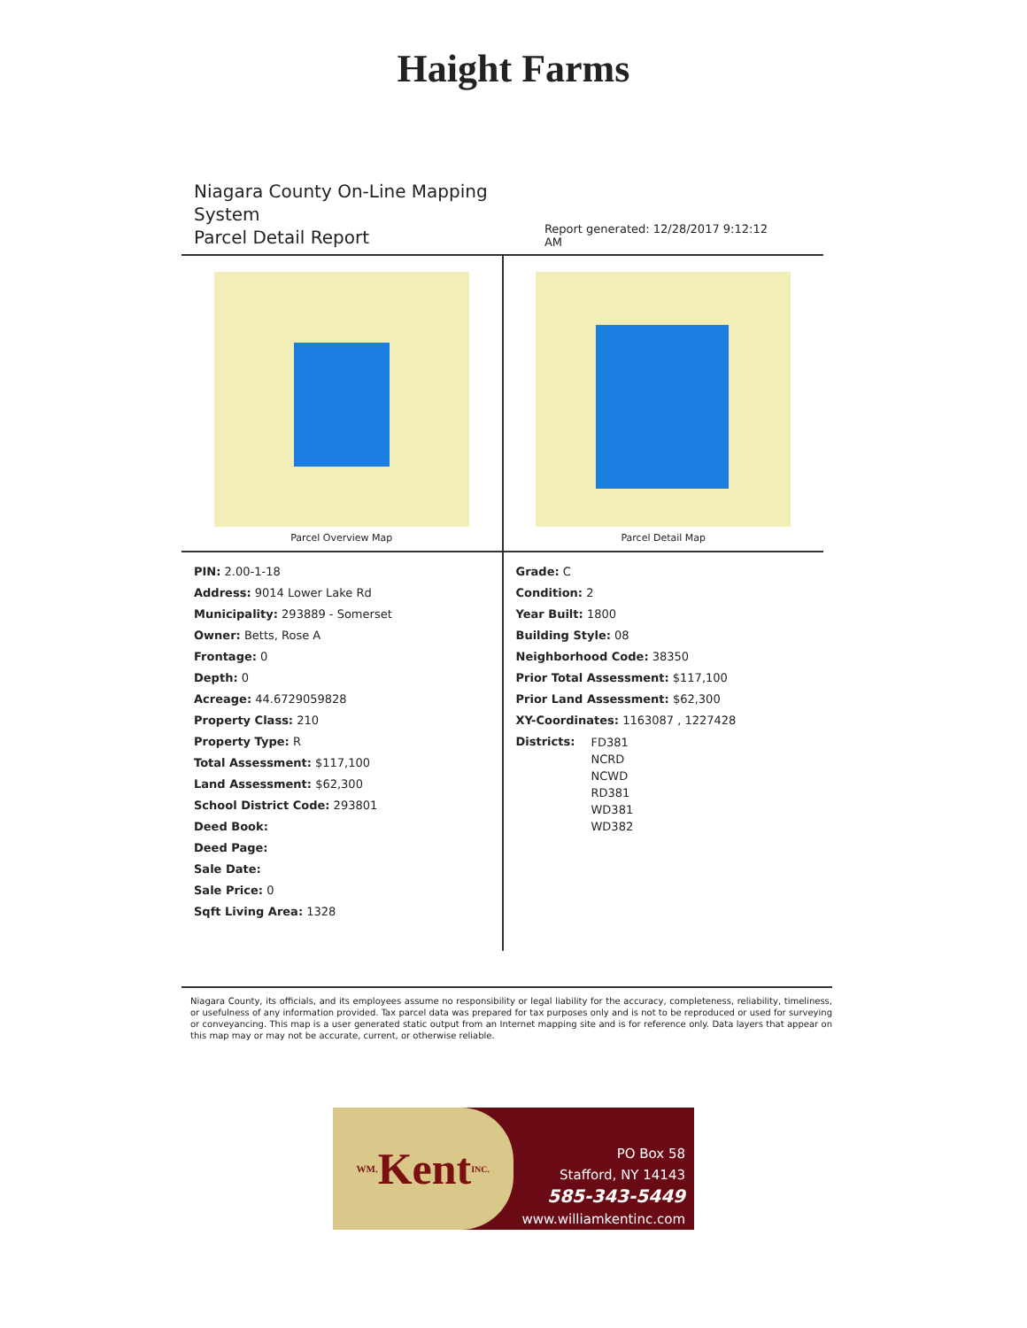Haight Farms
Niagara County On-Line Mapping System
Parcel Detail Report
Report generated: 12/28/2017 9:12:12 AM
Parcel Overview Map Parcel Detail Map
PIN: 2.00-1-18
Address: 9014 Lower Lake Rd
Municipality: 293889 - Somerset
Owner: Betts, Rose A
Frontage: 0
Depth: 0
Acreage: 44.6729059828
Property Class: 210
Property Type: R
Total Assessment: $117,100
Land Assessment: $62,300
School District Code: 293801
Deed Book:
Deed Page:
Sale Date:
Sale Price: 0
Sqft Living Area: 1328
Grade: C
Condition: 2
Year Built: 1800
Building Style: 08
Neighborhood Code: 38350
Prior Total Assessment: $117,100
Prior Land Assessment: $62,300
XY-Coordinates: 1163087 , 1227428
Districts:
FD381
NCRD
NCWD
RD381
WD381
WD382
Niagara County, its officials, and its employees assume no responsibility or legal liability for the accuracy, completeness, reliability, timeliness, or usefulness of any information provided. Tax parcel data was prepared for tax purposes only and is not to be reproduced or used for surveying or conveyancing. This map is a user generated static output from an Internet mapping site and is for reference only. Data layers that appear on this map may or may not be accurate, current, or otherwise reliable.
WM. Kent INC.
PO Box 58
Stafford, NY 14143
585-343-5449
www.williamkentinc.com